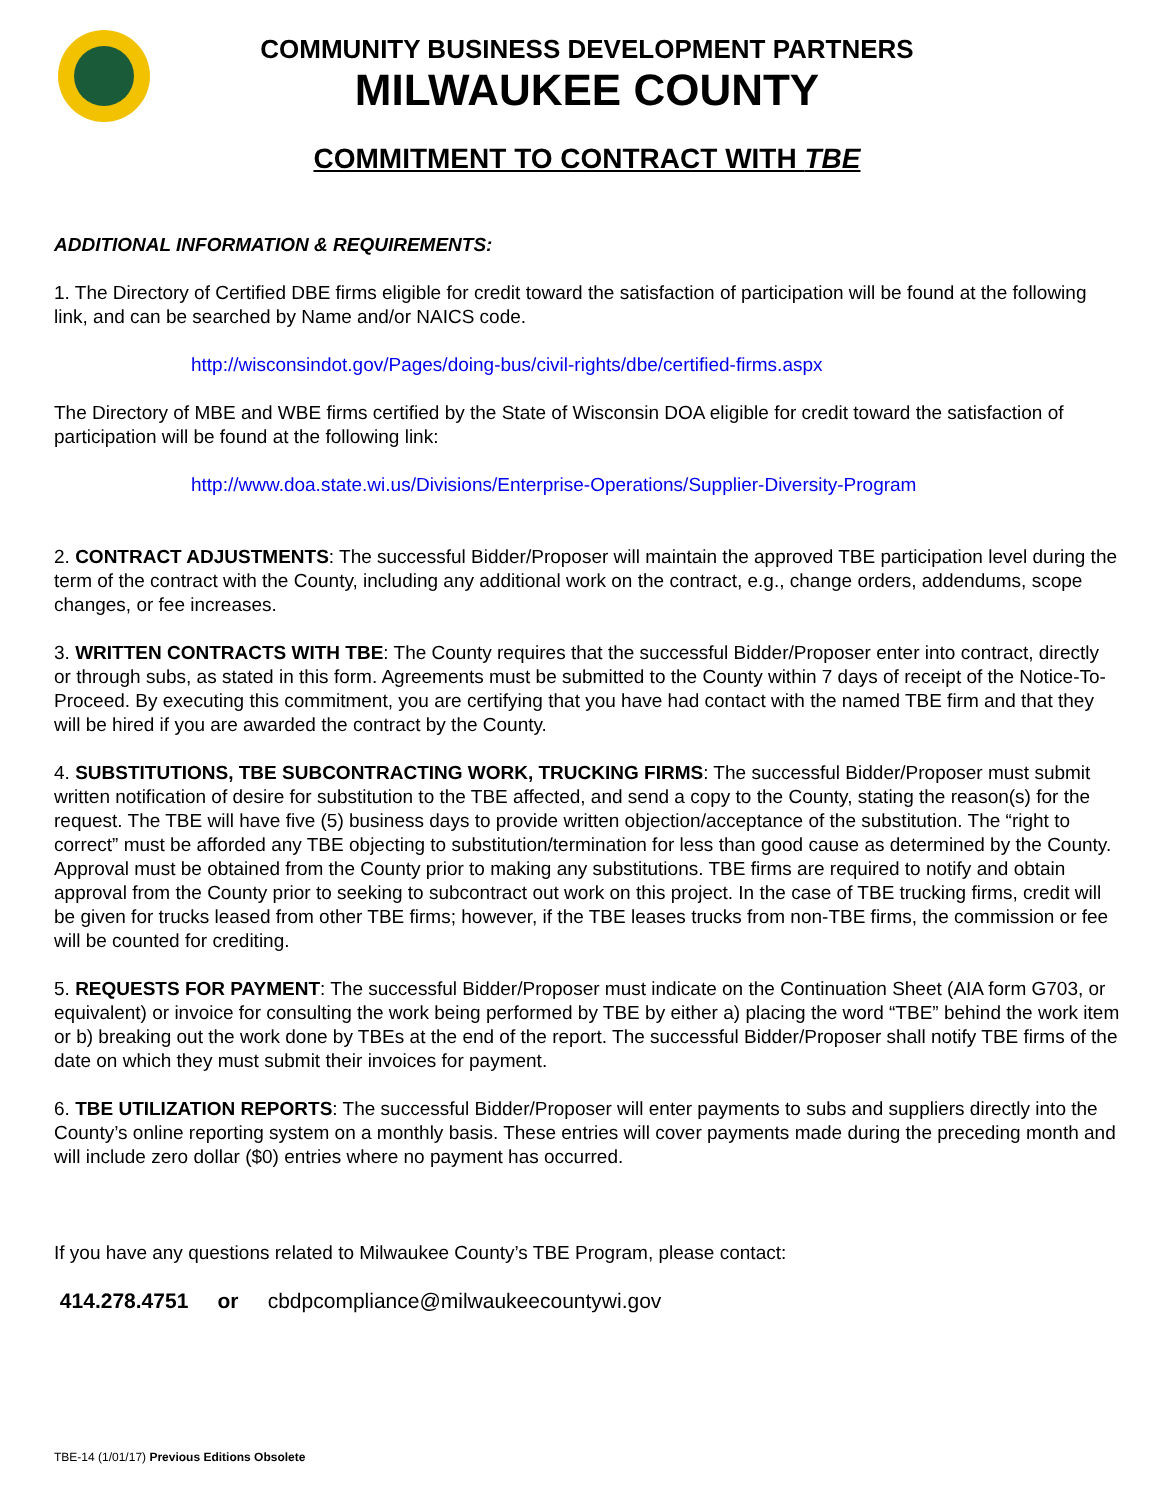COMMUNITY BUSINESS DEVELOPMENT PARTNERS
MILWAUKEE COUNTY
COMMITMENT TO CONTRACT WITH TBE
ADDITIONAL INFORMATION & REQUIREMENTS:
1. The Directory of Certified DBE firms eligible for credit toward the satisfaction of participation will be found at the following link, and can be searched by Name and/or NAICS code.
http://wisconsindot.gov/Pages/doing-bus/civil-rights/dbe/certified-firms.aspx
The Directory of MBE and WBE firms certified by the State of Wisconsin DOA eligible for credit toward the satisfaction of participation will be found at the following link:
http://www.doa.state.wi.us/Divisions/Enterprise-Operations/Supplier-Diversity-Program
2. CONTRACT ADJUSTMENTS: The successful Bidder/Proposer will maintain the approved TBE participation level during the term of the contract with the County, including any additional work on the contract, e.g., change orders, addendums, scope changes, or fee increases.
3. WRITTEN CONTRACTS WITH TBE: The County requires that the successful Bidder/Proposer enter into contract, directly or through subs, as stated in this form. Agreements must be submitted to the County within 7 days of receipt of the Notice-To-Proceed. By executing this commitment, you are certifying that you have had contact with the named TBE firm and that they will be hired if you are awarded the contract by the County.
4. SUBSTITUTIONS, TBE SUBCONTRACTING WORK, TRUCKING FIRMS: The successful Bidder/Proposer must submit written notification of desire for substitution to the TBE affected, and send a copy to the County, stating the reason(s) for the request. The TBE will have five (5) business days to provide written objection/acceptance of the substitution. The “right to correct” must be afforded any TBE objecting to substitution/termination for less than good cause as determined by the County. Approval must be obtained from the County prior to making any substitutions. TBE firms are required to notify and obtain approval from the County prior to seeking to subcontract out work on this project. In the case of TBE trucking firms, credit will be given for trucks leased from other TBE firms; however, if the TBE leases trucks from non-TBE firms, the commission or fee will be counted for crediting.
5. REQUESTS FOR PAYMENT: The successful Bidder/Proposer must indicate on the Continuation Sheet (AIA form G703, or equivalent) or invoice for consulting the work being performed by TBE by either a) placing the word “TBE” behind the work item or b) breaking out the work done by TBEs at the end of the report. The successful Bidder/Proposer shall notify TBE firms of the date on which they must submit their invoices for payment.
6. TBE UTILIZATION REPORTS: The successful Bidder/Proposer will enter payments to subs and suppliers directly into the County’s online reporting system on a monthly basis. These entries will cover payments made during the preceding month and will include zero dollar ($0) entries where no payment has occurred.
If you have any questions related to Milwaukee County’s TBE Program, please contact:
414.278.4751 or cbdpcompliance@milwaukeecountywi.gov
TBE-14 (1/01/17) Previous Editions Obsolete